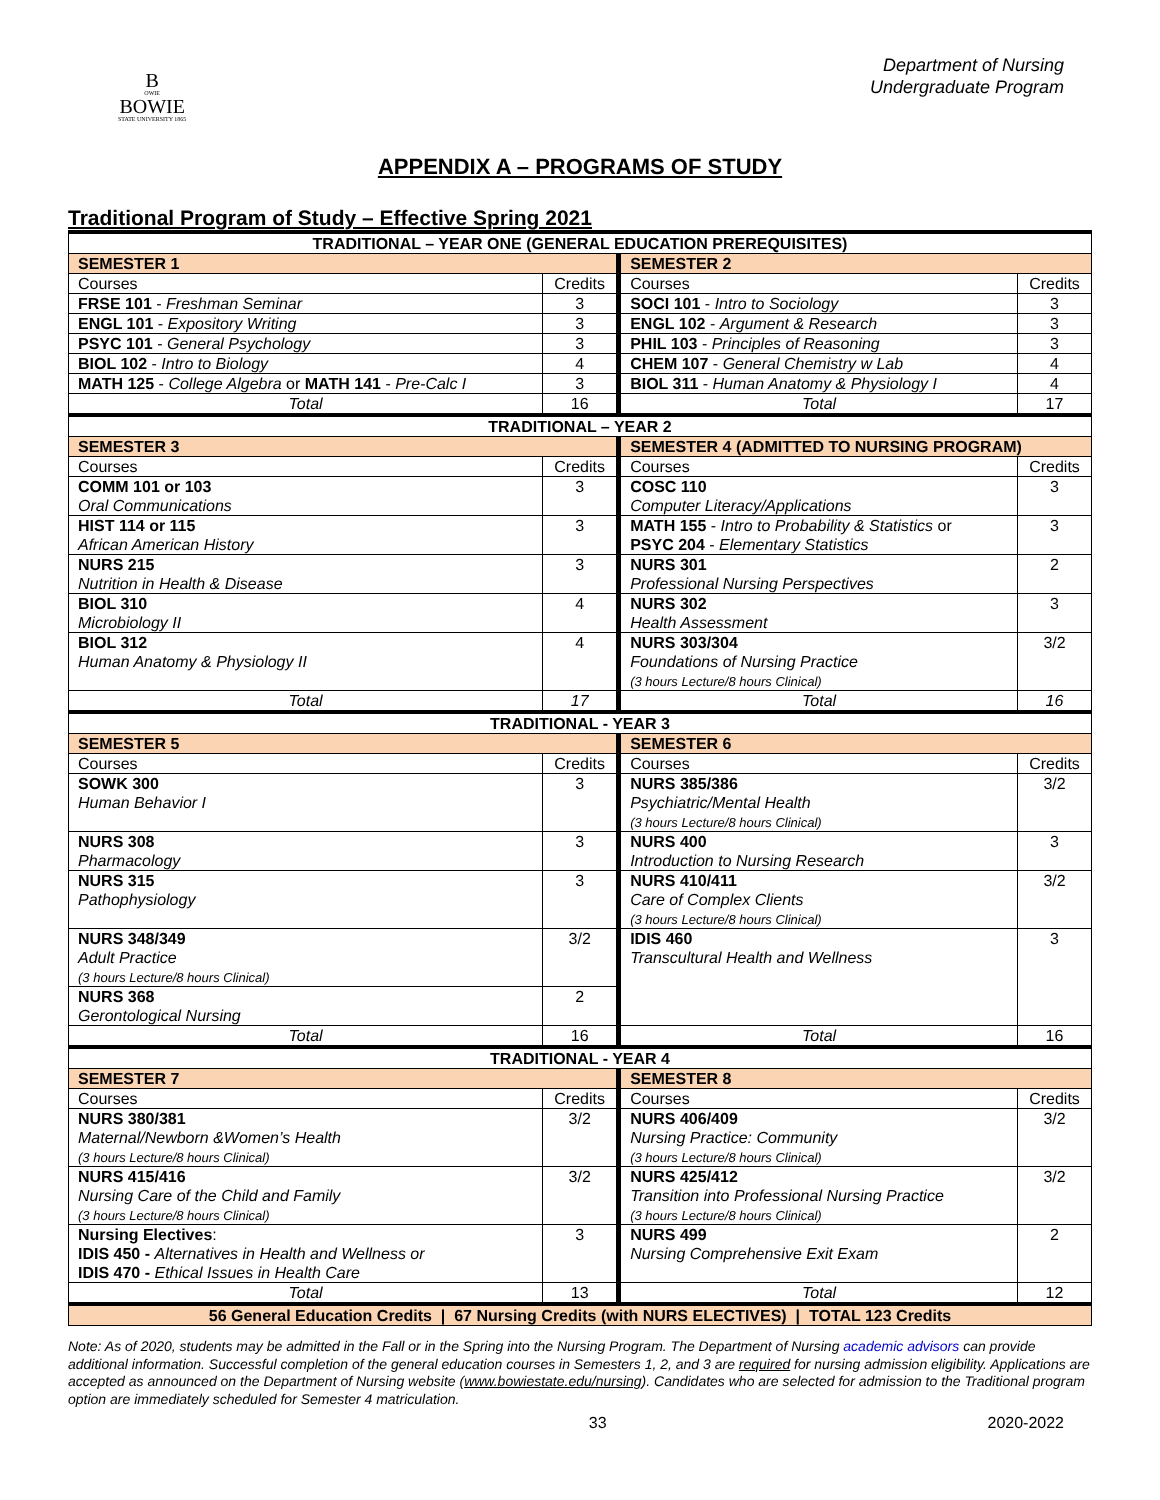B
OWIE
BOWIE
STATE UNIVERSITY 1865
Department of Nursing
Undergraduate Program
APPENDIX A – PROGRAMS OF STUDY
Traditional Program of Study – Effective Spring 2021
| TRADITIONAL – YEAR ONE (GENERAL EDUCATION PREREQUISITES) | | | |
| SEMESTER 1 | | SEMESTER 2 | |
| Courses | Credits | Courses | Credits |
| FRSE 101 - Freshman Seminar | 3 | SOCI 101 - Intro to Sociology | 3 |
| ENGL 101 - Expository Writing | 3 | ENGL 102 - Argument & Research | 3 |
| PSYC 101 - General Psychology | 3 | PHIL 103 - Principles of Reasoning | 3 |
| BIOL 102 - Intro to Biology | 4 | CHEM 107 - General Chemistry w Lab | 4 |
| MATH 125 - College Algebra or MATH 141 - Pre-Calc I | 3 | BIOL 311 - Human Anatomy & Physiology I | 4 |
| Total | 16 | Total | 17 |
| TRADITIONAL – YEAR 2 | | | |
| SEMESTER 3 | | SEMESTER 4 (ADMITTED TO NURSING PROGRAM) | |
| Courses | Credits | Courses | Credits |
| COMM 101 or 103 Oral Communications | 3 | COSC 110 Computer Literacy/Applications | 3 |
| HIST 114 or 115 African American History | 3 | MATH 155 - Intro to Probability & Statistics or PSYC 204 - Elementary Statistics | 3 |
| NURS 215 Nutrition in Health & Disease | 3 | NURS 301 Professional Nursing Perspectives | 2 |
| BIOL 310 Microbiology II | 4 | NURS 302 Health Assessment | 3 |
| BIOL 312 Human Anatomy & Physiology II | 4 | NURS 303/304 Foundations of Nursing Practice (3 hours Lecture/8 hours Clinical) | 3/2 |
| Total | 17 | Total | 16 |
| TRADITIONAL - YEAR 3 | | | |
| SEMESTER 5 | | SEMESTER 6 | |
| Courses | Credits | Courses | Credits |
| SOWK 300 Human Behavior I | 3 | NURS 385/386 Psychiatric/Mental Health (3 hours Lecture/8 hours Clinical) | 3/2 |
| NURS 308 Pharmacology | 3 | NURS 400 Introduction to Nursing Research | 3 |
| NURS 315 Pathophysiology | 3 | NURS 410/411 Care of Complex Clients (3 hours Lecture/8 hours Clinical) | 3/2 |
| NURS 348/349 Adult Practice (3 hours Lecture/8 hours Clinical) | 3/2 | IDIS 460 Transcultural Health and Wellness | 3 |
| NURS 368 Gerontological Nursing | 2 | | |
| Total | 16 | Total | 16 |
| TRADITIONAL - YEAR 4 | | | |
| SEMESTER 7 | | SEMESTER 8 | |
| Courses | Credits | Courses | Credits |
| NURS 380/381 Maternal/Newborn &Women’s Health (3 hours Lecture/8 hours Clinical) | 3/2 | NURS 406/409 Nursing Practice: Community (3 hours Lecture/8 hours Clinical) | 3/2 |
| NURS 415/416 Nursing Care of the Child and Family (3 hours Lecture/8 hours Clinical) | 3/2 | NURS 425/412 Transition into Professional Nursing Practice (3 hours Lecture/8 hours Clinical) | 3/2 |
| Nursing Electives : IDIS 450 - Alternatives in Health and Wellness or IDIS 470 - Ethical Issues in Health Care | 3 | NURS 499 Nursing Comprehensive Exit Exam | 2 |
| Total | 13 | Total | 12 |
| 56 General Education Credits / 67 Nursing Credits (with NURS ELECTIVES) / TOTAL 123 Credits | | | |
Note: As of 2020, students may be admitted in the Fall or in the Spring into the Nursing Program. The Department of Nursing academic advisors can provide additional information. Successful completion of the general education courses in Semesters 1, 2, and 3 are required for nursing admission eligibility. Applications are accepted as announced on the Department of Nursing website (www.bowiestate.edu/nursing). Candidates who are selected for admission to the Traditional program option are immediately scheduled for Semester 4 matriculation.
33 2020-2022